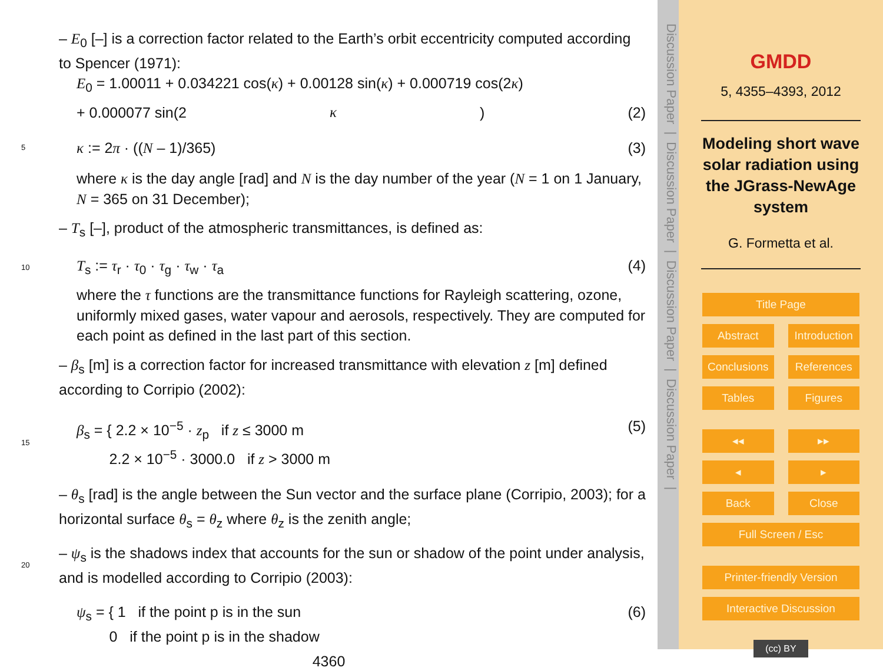– E<sub>0</sub> [–] is a correction factor related to the Earth’s orbit eccentricity computed according to Spencer (1971):
E<sub>0</sub> = 1.00011 + 0.034221 cos(κ) + 0.00128 sin(κ) + 0.000719 cos(2κ)
+ 0.000077 sin(2 κ) (2)
5
κ := 2π · ((N – 1)/365) (3)
where κ is the day angle [rad] and N is the day number of the year (N = 1 on 1 January, N = 365 on 31 December);
– T<sub>s</sub> [–], product of the atmospheric transmittances, is defined as:
10
T<sub>s</sub> := τ<sub>r</sub> · τ<sub>0</sub> · τ<sub>g</sub> · τ<sub>w</sub> · τ<sub>a</sub> (4)
where the τ functions are the transmittance functions for Rayleigh scattering, ozone, uniformly mixed gases, water vapour and aerosols, respectively. They are computed for each point as defined in the last part of this section.
– β<sub>s</sub> [m] is a correction factor for increased transmittance with elevation z [m] defined according to Corripio (2002):
15
β<sub>s</sub> = { 2.2 × 10<sup>−5</sup> · z<sub>p</sub> if z ≤ 3000 m
2.2 × 10<sup>−5</sup> · 3000.0 if z > 3000 m (5)
– θ<sub>s</sub> [rad] is the angle between the Sun vector and the surface plane (Corripio, 2003); for a horizontal surface θ<sub>s</sub> = θ<sub>z</sub> where θ<sub>z</sub> is the zenith angle;
20
– ψ<sub>s</sub> is the shadows index that accounts for the sun or shadow of the point under analysis, and is modelled according to Corripio (2003):
ψ<sub>s</sub> = { 1 if the point p is in the sun
0 if the point p is in the shadow (6)
4360
Discussion Paper | Discussion Paper | Discussion Paper | Discussion Paper |
GMDD
5, 4355–4393, 2012
Modeling short wave solar radiation using the JGrass-NewAge system
G. Formetta et al.
Title Page
Abstract Introduction
Conclusions References
Tables Figures
◂◂ ▸▸
◂ ▸
Back Close
Full Screen / Esc
Printer-friendly Version
Interactive Discussion
(cc) BY